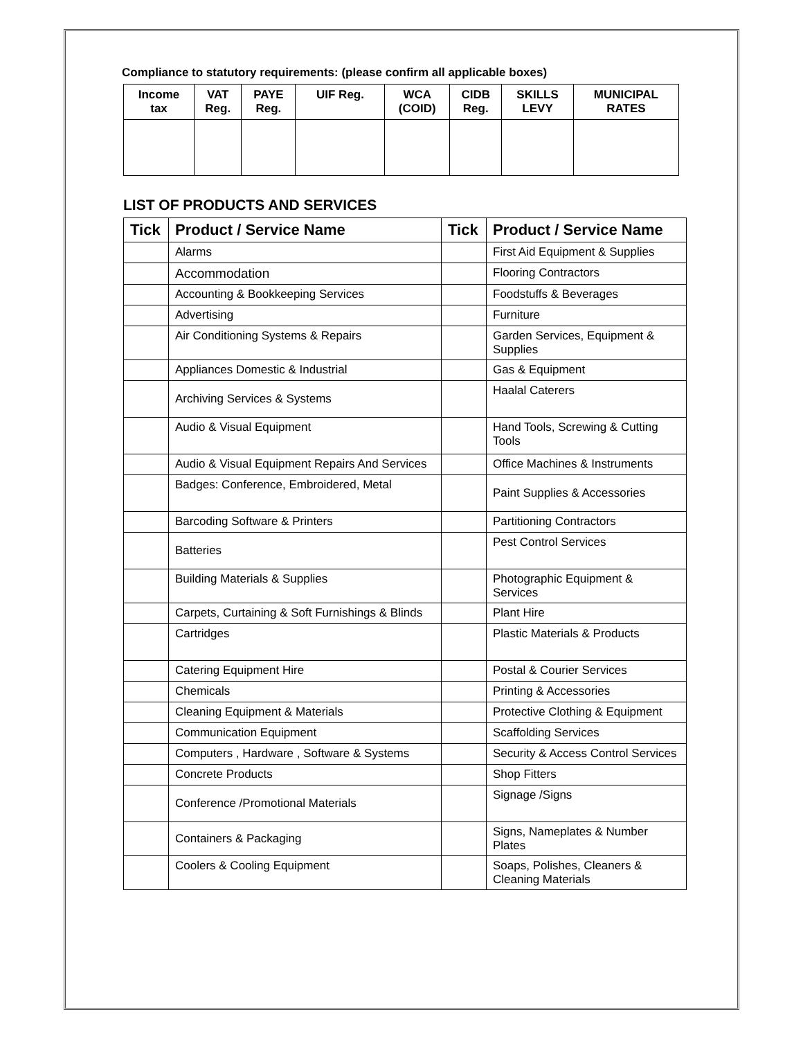Compliance to statutory requirements: (please confirm all applicable boxes)
| Income tax | VAT Reg. | PAYE Reg. | UIF Reg. | WCA (COID) | CIDB Reg. | SKILLS LEVY | MUNICIPAL RATES |
| --- | --- | --- | --- | --- | --- | --- | --- |
LIST OF PRODUCTS AND SERVICES
| Tick | Product / Service Name | Tick | Product / Service Name |
| --- | --- | --- | --- |
| | Alarms | | First Aid Equipment & Supplies |
| | Accommodation | | Flooring Contractors |
| | Accounting & Bookkeeping Services | | Foodstuffs & Beverages |
| | Advertising | | Furniture |
| | Air Conditioning Systems & Repairs | | Garden Services, Equipment & Supplies |
| | Appliances Domestic & Industrial | | Gas & Equipment |
| | Archiving Services & Systems | | Haalal Caterers |
| | Audio & Visual Equipment | | Hand Tools, Screwing & Cutting Tools |
| | Audio & Visual Equipment Repairs And Services | | Office Machines & Instruments |
| | Badges: Conference, Embroidered, Metal | | Paint Supplies & Accessories |
| | Barcoding Software & Printers | | Partitioning Contractors |
| | Batteries | | Pest Control Services |
| | Building Materials & Supplies | | Photographic Equipment & Services |
| | Carpets, Curtaining & Soft Furnishings & Blinds | | Plant Hire |
| | Cartridges | | Plastic Materials & Products |
| | Catering Equipment Hire | | Postal & Courier Services |
| | Chemicals | | Printing & Accessories |
| | Cleaning Equipment & Materials | | Protective Clothing & Equipment |
| | Communication Equipment | | Scaffolding Services |
| | Computers , Hardware , Software & Systems | | Security & Access Control Services |
| | Concrete Products | | Shop Fitters |
| | Conference /Promotional Materials | | Signage /Signs |
| | Containers & Packaging | | Signs, Nameplates & Number Plates |
| | Coolers & Cooling Equipment | | Soaps, Polishes, Cleaners & Cleaning Materials |